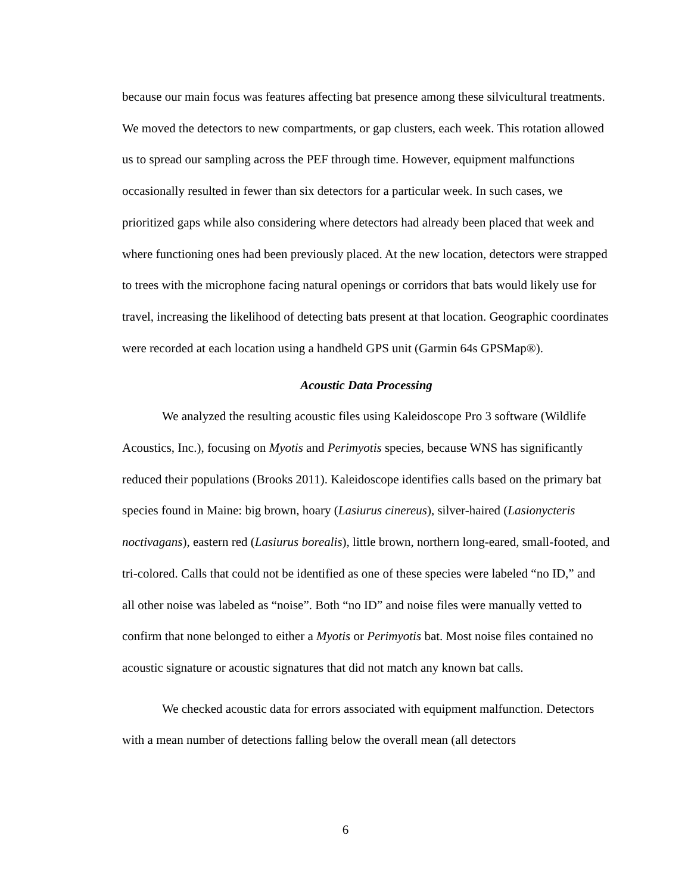because our main focus was features affecting bat presence among these silvicultural treatments. We moved the detectors to new compartments, or gap clusters, each week. This rotation allowed us to spread our sampling across the PEF through time. However, equipment malfunctions occasionally resulted in fewer than six detectors for a particular week. In such cases, we prioritized gaps while also considering where detectors had already been placed that week and where functioning ones had been previously placed. At the new location, detectors were strapped to trees with the microphone facing natural openings or corridors that bats would likely use for travel, increasing the likelihood of detecting bats present at that location. Geographic coordinates were recorded at each location using a handheld GPS unit (Garmin 64s GPSMap®).
Acoustic Data Processing
We analyzed the resulting acoustic files using Kaleidoscope Pro 3 software (Wildlife Acoustics, Inc.), focusing on Myotis and Perimyotis species, because WNS has significantly reduced their populations (Brooks 2011). Kaleidoscope identifies calls based on the primary bat species found in Maine: big brown, hoary (Lasiurus cinereus), silver-haired (Lasionycteris noctivagans), eastern red (Lasiurus borealis), little brown, northern long-eared, small-footed, and tri-colored. Calls that could not be identified as one of these species were labeled “no ID,” and all other noise was labeled as “noise”. Both “no ID” and noise files were manually vetted to confirm that none belonged to either a Myotis or Perimyotis bat. Most noise files contained no acoustic signature or acoustic signatures that did not match any known bat calls.
We checked acoustic data for errors associated with equipment malfunction. Detectors with a mean number of detections falling below the overall mean (all detectors
6